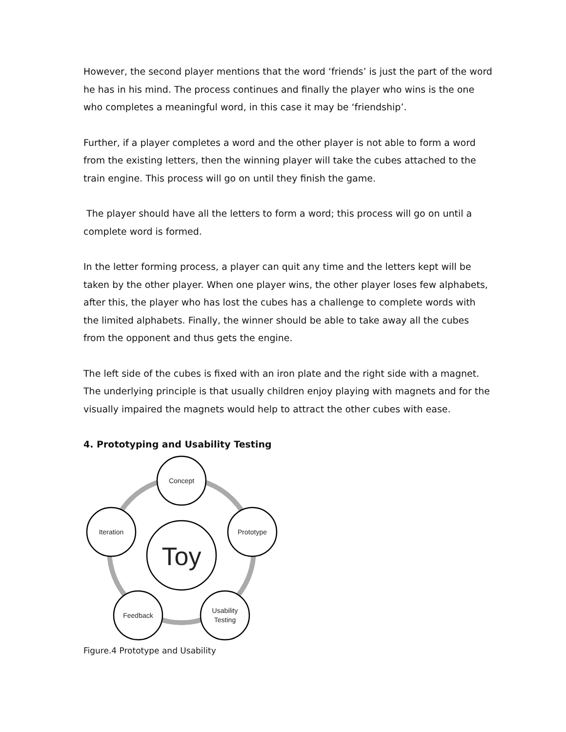However, the second player mentions that the word ‘friends’ is just the part of the word he has in his mind. The process continues and finally the player who wins is the one who completes a meaningful word, in this case it may be ‘friendship’.
Further, if a player completes a word and the other player is not able to form a word from the existing letters, then the winning player will take the cubes attached to the train engine. This process will go on until they finish the game.
The player should have all the letters to form a word; this process will go on until a complete word is formed.
In the letter forming process, a player can quit any time and the letters kept will be taken by the other player. When one player wins, the other player loses few alphabets, after this, the player who has lost the cubes has a challenge to complete words with the limited alphabets. Finally, the winner should be able to take away all the cubes from the opponent and thus gets the engine.
The left side of the cubes is fixed with an iron plate and the right side with a magnet. The underlying principle is that usually children enjoy playing with magnets and for the visually impaired the magnets would help to attract the other cubes with ease.
4. Prototyping and Usability Testing
Concept
Prototype
Usability
Testing
Feedback
Iteration
Toy
Figure.4 Prototype and Usability